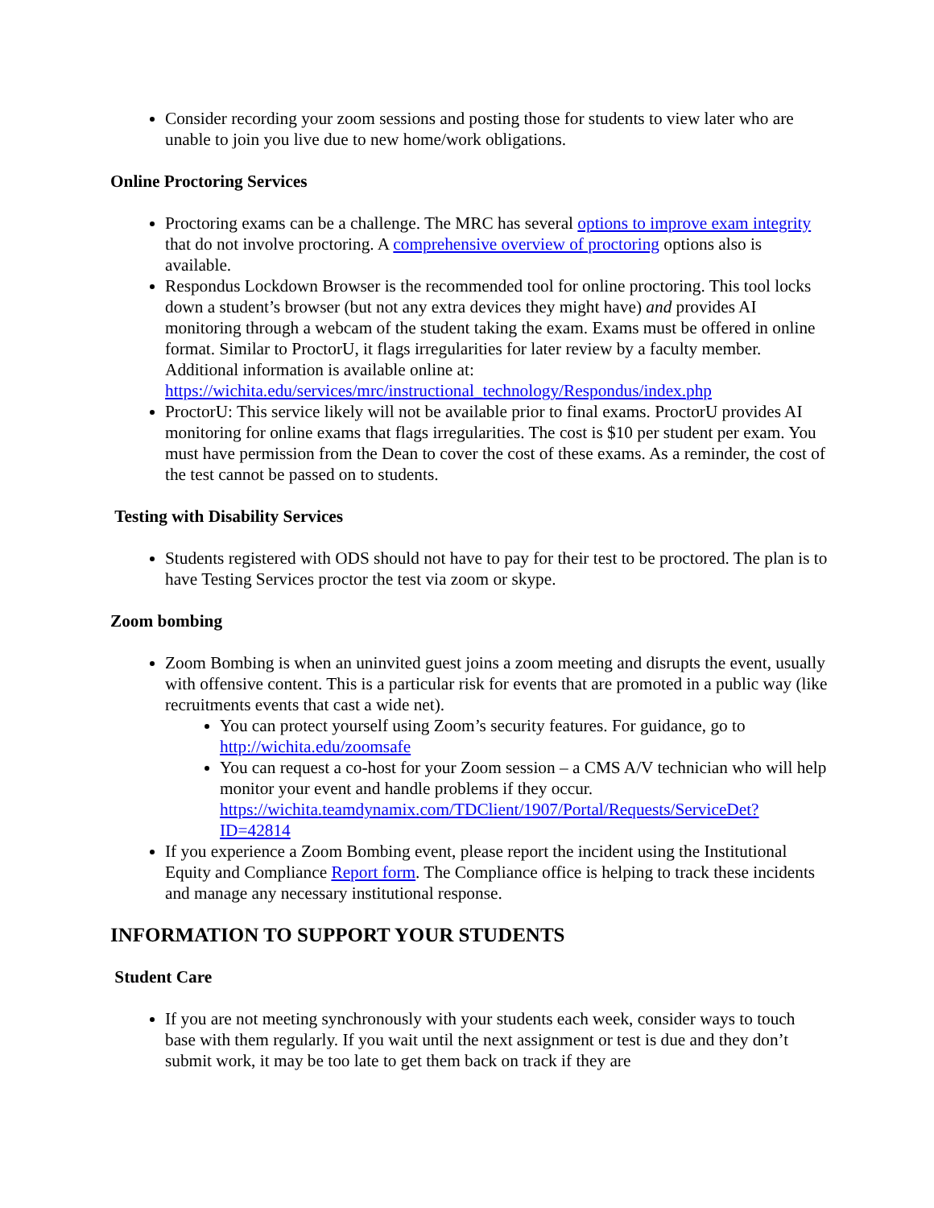Consider recording your zoom sessions and posting those for students to view later who are unable to join you live due to new home/work obligations.
Online Proctoring Services
Proctoring exams can be a challenge. The MRC has several options to improve exam integrity that do not involve proctoring. A comprehensive overview of proctoring options also is available.
Respondus Lockdown Browser is the recommended tool for online proctoring. This tool locks down a student’s browser (but not any extra devices they might have) and provides AI monitoring through a webcam of the student taking the exam. Exams must be offered in online format. Similar to ProctorU, it flags irregularities for later review by a faculty member. Additional information is available online at: https://wichita.edu/services/mrc/instructional_technology/Respondus/index.php
ProctorU: This service likely will not be available prior to final exams. ProctorU provides AI monitoring for online exams that flags irregularities. The cost is $10 per student per exam. You must have permission from the Dean to cover the cost of these exams. As a reminder, the cost of the test cannot be passed on to students.
Testing with Disability Services
Students registered with ODS should not have to pay for their test to be proctored. The plan is to have Testing Services proctor the test via zoom or skype.
Zoom bombing
Zoom Bombing is when an uninvited guest joins a zoom meeting and disrupts the event, usually with offensive content. This is a particular risk for events that are promoted in a public way (like recruitments events that cast a wide net).
You can protect yourself using Zoom’s security features. For guidance, go to http://wichita.edu/zoomsafe
You can request a co-host for your Zoom session – a CMS A/V technician who will help monitor your event and handle problems if they occur. https://wichita.teamdynamix.com/TDClient/1907/Portal/Requests/ServiceDet?ID=42814
If you experience a Zoom Bombing event, please report the incident using the Institutional Equity and Compliance Report form. The Compliance office is helping to track these incidents and manage any necessary institutional response.
INFORMATION TO SUPPORT YOUR STUDENTS
Student Care
If you are not meeting synchronously with your students each week, consider ways to touch base with them regularly. If you wait until the next assignment or test is due and they don’t submit work, it may be too late to get them back on track if they are